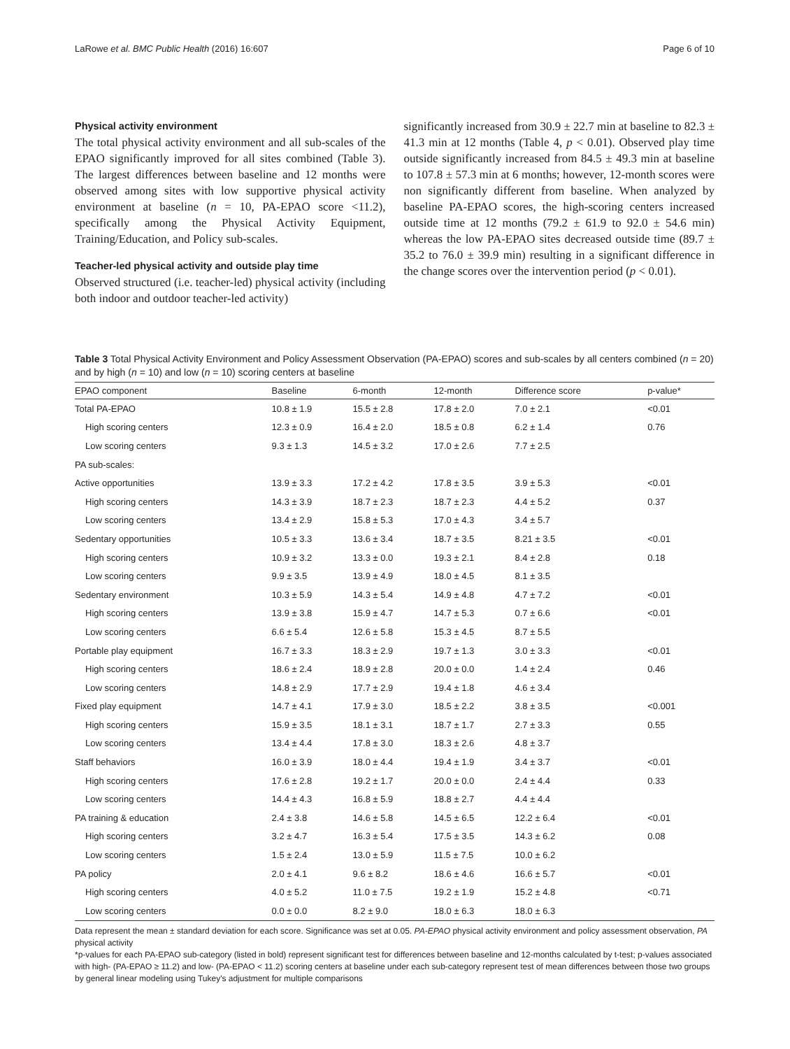LaRowe et al. BMC Public Health (2016) 16:607 Page 6 of 10
Physical activity environment
The total physical activity environment and all sub-scales of the EPAO significantly improved for all sites combined (Table 3). The largest differences between baseline and 12 months were observed among sites with low supportive physical activity environment at baseline (n = 10, PA-EPAO score <11.2), specifically among the Physical Activity Equipment, Training/Education, and Policy sub-scales.
Teacher-led physical activity and outside play time
Observed structured (i.e. teacher-led) physical activity (including both indoor and outdoor teacher-led activity)
significantly increased from 30.9 ± 22.7 min at baseline to 82.3 ± 41.3 min at 12 months (Table 4, p < 0.01). Observed play time outside significantly increased from 84.5 ± 49.3 min at baseline to 107.8 ± 57.3 min at 6 months; however, 12-month scores were non significantly different from baseline. When analyzed by baseline PA-EPAO scores, the high-scoring centers increased outside time at 12 months (79.2 ± 61.9 to 92.0 ± 54.6 min) whereas the low PA-EPAO sites decreased outside time (89.7 ± 35.2 to 76.0 ± 39.9 min) resulting in a significant difference in the change scores over the intervention period (p < 0.01).
Table 3 Total Physical Activity Environment and Policy Assessment Observation (PA-EPAO) scores and sub-scales by all centers combined (n = 20) and by high (n = 10) and low (n = 10) scoring centers at baseline
| EPAO component | Baseline | 6-month | 12-month | Difference score | p-value* |
| --- | --- | --- | --- | --- | --- |
| Total PA-EPAO | 10.8 ± 1.9 | 15.5 ± 2.8 | 17.8 ± 2.0 | 7.0 ± 2.1 | <0.01 |
| High scoring centers | 12.3 ± 0.9 | 16.4 ± 2.0 | 18.5 ± 0.8 | 6.2 ± 1.4 | 0.76 |
| Low scoring centers | 9.3 ± 1.3 | 14.5 ± 3.2 | 17.0 ± 2.6 | 7.7 ± 2.5 | |
| PA sub-scales: | | | | | |
| Active opportunities | 13.9 ± 3.3 | 17.2 ± 4.2 | 17.8 ± 3.5 | 3.9 ± 5.3 | <0.01 |
| High scoring centers | 14.3 ± 3.9 | 18.7 ± 2.3 | 18.7 ± 2.3 | 4.4 ± 5.2 | 0.37 |
| Low scoring centers | 13.4 ± 2.9 | 15.8 ± 5.3 | 17.0 ± 4.3 | 3.4 ± 5.7 | |
| Sedentary opportunities | 10.5 ± 3.3 | 13.6 ± 3.4 | 18.7 ± 3.5 | 8.21 ± 3.5 | <0.01 |
| High scoring centers | 10.9 ± 3.2 | 13.3 ± 0.0 | 19.3 ± 2.1 | 8.4 ± 2.8 | 0.18 |
| Low scoring centers | 9.9 ± 3.5 | 13.9 ± 4.9 | 18.0 ± 4.5 | 8.1 ± 3.5 | |
| Sedentary environment | 10.3 ± 5.9 | 14.3 ± 5.4 | 14.9 ± 4.8 | 4.7 ± 7.2 | <0.01 |
| High scoring centers | 13.9 ± 3.8 | 15.9 ± 4.7 | 14.7 ± 5.3 | 0.7 ± 6.6 | <0.01 |
| Low scoring centers | 6.6 ± 5.4 | 12.6 ± 5.8 | 15.3 ± 4.5 | 8.7 ± 5.5 | |
| Portable play equipment | 16.7 ± 3.3 | 18.3 ± 2.9 | 19.7 ± 1.3 | 3.0 ± 3.3 | <0.01 |
| High scoring centers | 18.6 ± 2.4 | 18.9 ± 2.8 | 20.0 ± 0.0 | 1.4 ± 2.4 | 0.46 |
| Low scoring centers | 14.8 ± 2.9 | 17.7 ± 2.9 | 19.4 ± 1.8 | 4.6 ± 3.4 | |
| Fixed play equipment | 14.7 ± 4.1 | 17.9 ± 3.0 | 18.5 ± 2.2 | 3.8 ± 3.5 | <0.001 |
| High scoring centers | 15.9 ± 3.5 | 18.1 ± 3.1 | 18.7 ± 1.7 | 2.7 ± 3.3 | 0.55 |
| Low scoring centers | 13.4 ± 4.4 | 17.8 ± 3.0 | 18.3 ± 2.6 | 4.8 ± 3.7 | |
| Staff behaviors | 16.0 ± 3.9 | 18.0 ± 4.4 | 19.4 ± 1.9 | 3.4 ± 3.7 | <0.01 |
| High scoring centers | 17.6 ± 2.8 | 19.2 ± 1.7 | 20.0 ± 0.0 | 2.4 ± 4.4 | 0.33 |
| Low scoring centers | 14.4 ± 4.3 | 16.8 ± 5.9 | 18.8 ± 2.7 | 4.4 ± 4.4 | |
| PA training & education | 2.4 ± 3.8 | 14.6 ± 5.8 | 14.5 ± 6.5 | 12.2 ± 6.4 | <0.01 |
| High scoring centers | 3.2 ± 4.7 | 16.3 ± 5.4 | 17.5 ± 3.5 | 14.3 ± 6.2 | 0.08 |
| Low scoring centers | 1.5 ± 2.4 | 13.0 ± 5.9 | 11.5 ± 7.5 | 10.0 ± 6.2 | |
| PA policy | 2.0 ± 4.1 | 9.6 ± 8.2 | 18.6 ± 4.6 | 16.6 ± 5.7 | <0.01 |
| High scoring centers | 4.0 ± 5.2 | 11.0 ± 7.5 | 19.2 ± 1.9 | 15.2 ± 4.8 | <0.71 |
| Low scoring centers | 0.0 ± 0.0 | 8.2 ± 9.0 | 18.0 ± 6.3 | 18.0 ± 6.3 | |
Data represent the mean ± standard deviation for each score. Significance was set at 0.05. PA-EPAO physical activity environment and policy assessment observation, PA physical activity
*p-values for each PA-EPAO sub-category (listed in bold) represent significant test for differences between baseline and 12-months calculated by t-test; p-values associated with high- (PA-EPAO ≥ 11.2) and low- (PA-EPAO < 11.2) scoring centers at baseline under each sub-category represent test of mean differences between those two groups by general linear modeling using Tukey's adjustment for multiple comparisons